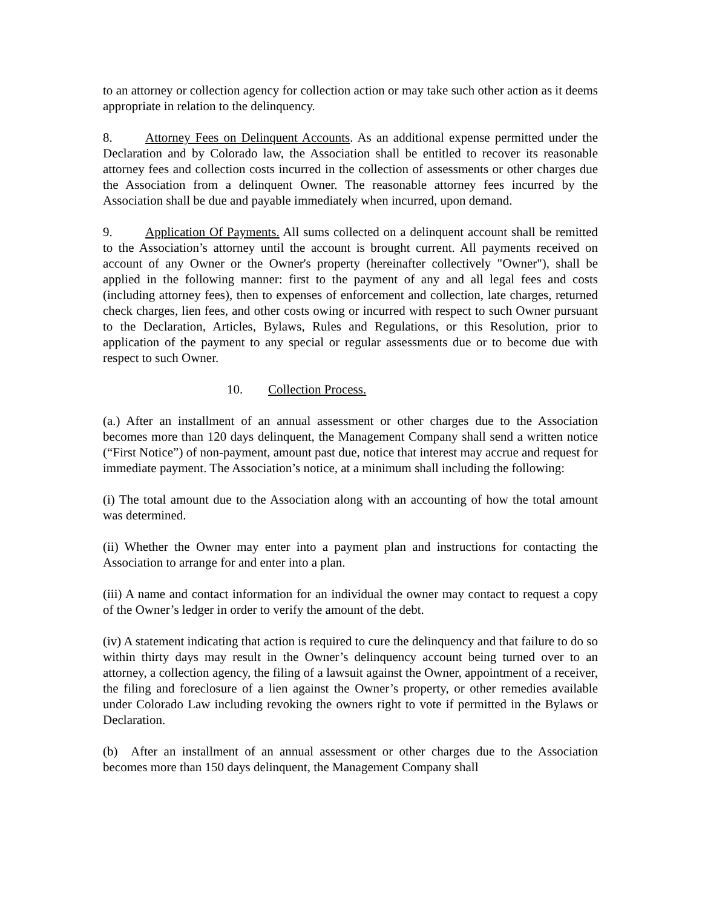to an attorney or collection agency for collection action or may take such other action as it deems appropriate in relation to the delinquency.
8. Attorney Fees on Delinquent Accounts. As an additional expense permitted under the Declaration and by Colorado law, the Association shall be entitled to recover its reasonable attorney fees and collection costs incurred in the collection of assessments or other charges due the Association from a delinquent Owner. The reasonable attorney fees incurred by the Association shall be due and payable immediately when incurred, upon demand.
9. Application Of Payments. All sums collected on a delinquent account shall be remitted to the Association’s attorney until the account is brought current. All payments received on account of any Owner or the Owner's property (hereinafter collectively "Owner"), shall be applied in the following manner: first to the payment of any and all legal fees and costs (including attorney fees), then to expenses of enforcement and collection, late charges, returned check charges, lien fees, and other costs owing or incurred with respect to such Owner pursuant to the Declaration, Articles, Bylaws, Rules and Regulations, or this Resolution, prior to application of the payment to any special or regular assessments due or to become due with respect to such Owner.
10. Collection Process.
(a.) After an installment of an annual assessment or other charges due to the Association becomes more than 120 days delinquent, the Management Company shall send a written notice (“First Notice”) of non-payment, amount past due, notice that interest may accrue and request for immediate payment. The Association’s notice, at a minimum shall including the following:
(i) The total amount due to the Association along with an accounting of how the total amount was determined.
(ii) Whether the Owner may enter into a payment plan and instructions for contacting the Association to arrange for and enter into a plan.
(iii) A name and contact information for an individual the owner may contact to request a copy of the Owner’s ledger in order to verify the amount of the debt.
(iv) A statement indicating that action is required to cure the delinquency and that failure to do so within thirty days may result in the Owner’s delinquency account being turned over to an attorney, a collection agency, the filing of a lawsuit against the Owner, appointment of a receiver, the filing and foreclosure of a lien against the Owner’s property, or other remedies available under Colorado Law including revoking the owners right to vote if permitted in the Bylaws or Declaration.
(b) After an installment of an annual assessment or other charges due to the Association becomes more than 150 days delinquent, the Management Company shall